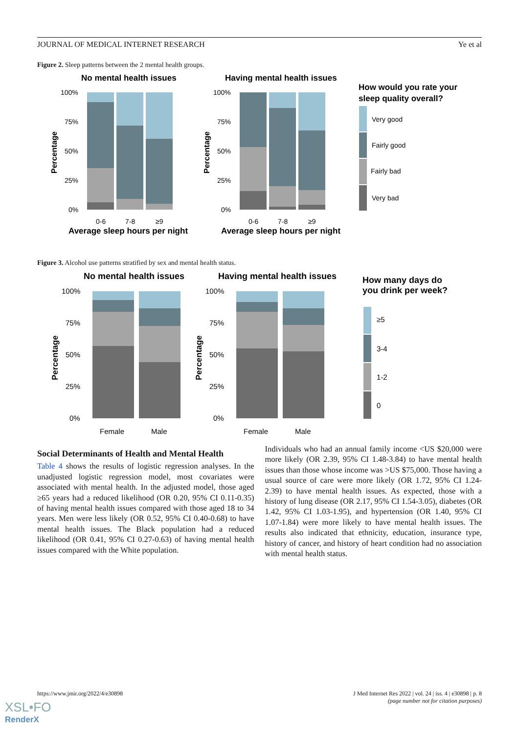JOURNAL OF MEDICAL INTERNET RESEARCH Ye et al
Figure 2. Sleep patterns between the 2 mental health groups.
No mental health issues
Having mental health issues
100%
75%
50%
25%
0%
0-6
7-8
≥9
Average sleep hours per night
Percentage
100%
75%
50%
25%
0%
0-6
7-8
≥9
Average sleep hours per night
Percentage
How would you rate your
sleep quality overall?
Very good
Fairly good
Fairly bad
Very bad
Figure 3. Alcohol use patterns stratified by sex and mental health status.
No mental health issues
Having mental health issues
100%
75%
50%
25%
0%
Female
Male
Percentage
100%
75%
50%
25%
0%
Female
Male
Percentage
How many days do
you drink per week?
≥5
3-4
1-2
0
Social Determinants of Health and Mental Health
Table 4 shows the results of logistic regression analyses. In the unadjusted logistic regression model, most covariates were associated with mental health. In the adjusted model, those aged ≥65 years had a reduced likelihood (OR 0.20, 95% CI 0.11-0.35) of having mental health issues compared with those aged 18 to 34 years. Men were less likely (OR 0.52, 95% CI 0.40-0.68) to have mental health issues. The Black population had a reduced likelihood (OR 0.41, 95% CI 0.27-0.63) of having mental health issues compared with the White population.
Individuals who had an annual family income <US $20,000 were more likely (OR 2.39, 95% CI 1.48-3.84) to have mental health issues than those whose income was >US $75,000. Those having a usual source of care were more likely (OR 1.72, 95% CI 1.24-2.39) to have mental health issues. As expected, those with a history of lung disease (OR 2.17, 95% CI 1.54-3.05), diabetes (OR 1.42, 95% CI 1.03-1.95), and hypertension (OR 1.40, 95% CI 1.07-1.84) were more likely to have mental health issues. The results also indicated that ethnicity, education, insurance type, history of cancer, and history of heart condition had no association with mental health status.
https://www.jmir.org/2022/4/e30898 J Med Internet Res 2022 | vol. 24 | iss. 4 | e30898 | p. 8
(page number not for citation purposes)
XSL•FO
RenderX